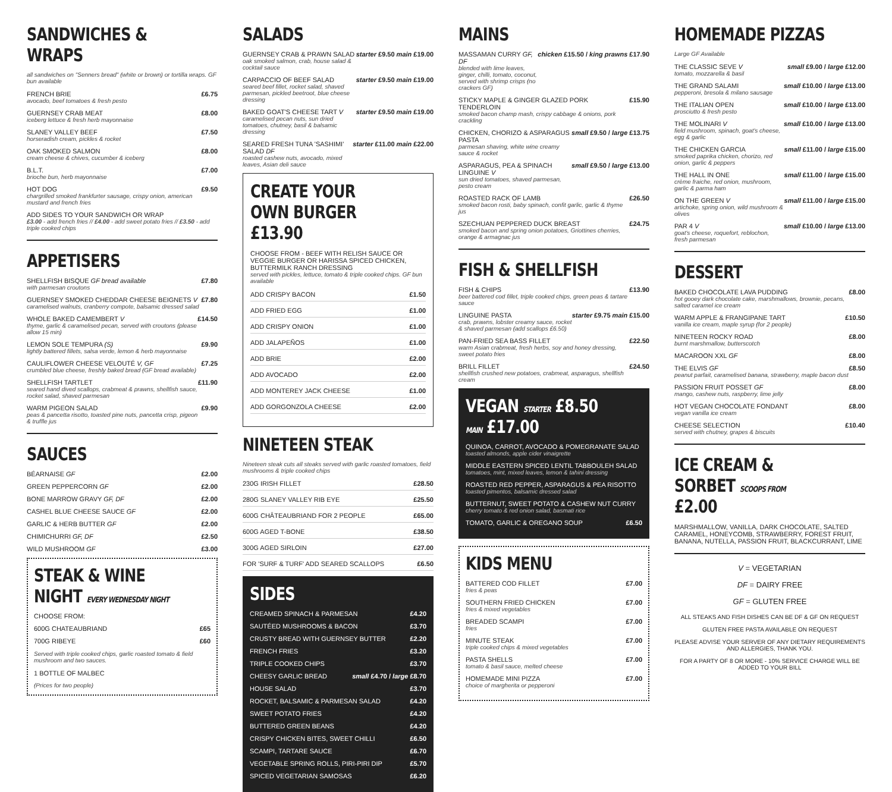SANDWICHES & WRAPS
all sandwiches on "Senners bread" (white or brown) or tortilla wraps. GF bun available
FRENCH BRIE
avocado, beef tomatoes & fresh pesto £6.75
GUERNSEY CRAB MEAT
iceberg lettuce & fresh herb mayonnaise £8.00
SLANEY VALLEY BEEF
horseradish cream, pickles & rocket £7.50
OAK SMOKED SALMON
cream cheese & chives, cucumber & iceberg £8.00
B.L.T.
brioche bun, herb mayonnaise £7.00
HOT DOG
chargrilled smoked frankfurter sausage, crispy onion, american mustard and french fries £9.50
ADD SIDES TO YOUR SANDWICH OR WRAP
£3.00 - add french fries // £4.00 - add sweet potato fries // £3.50 - add triple cooked chips
APPETISERS
SHELLFISH BISQUE GF bread available
with parmesan croutons £7.80
GUERNSEY SMOKED CHEDDAR CHEESE BEIGNETS V
caramelised walnuts, cranberry compote, balsamic dressed salad £7.80
WHOLE BAKED CAMEMBERT V
thyme, garlic & caramelised pecan, served with croutons (please allow 15 min) £14.50
LEMON SOLE TEMPURA (S)
lightly battered fillets, salsa verde, lemon & herb mayonnaise £9.90
CAULIFLOWER CHEESE VELOUTÉ V, GF
crumbled blue cheese, freshly baked bread (GF bread available) £7.25
SHELLFISH TARTLET
seared hand dived scallops, crabmeat & prawns, shellfish sauce, rocket salad, shaved parmesan £11.90
WARM PIGEON SALAD
peas & pancetta risotto, toasted pine nuts, pancetta crisp, pigeon & truffle jus £9.90
SAUCES
BÉARNAISE GF £2.00
GREEN PEPPERCORN GF £2.00
BONE MARROW GRAVY GF, DF £2.00
CASHEL BLUE CHEESE SAUCE GF £2.00
GARLIC & HERB BUTTER GF £2.00
CHIMICHURRI GF, DF £2.50
WILD MUSHROOM GF £3.00
STEAK & WINE NIGHT EVERY WEDNESDAY NIGHT
CHOOSE FROM:
600G CHATEAUBRIAND £65
700G RIBEYE £60
Served with triple cooked chips, garlic roasted tomato & field mushroom and two sauces.
1 BOTTLE OF MALBEC
(Prices for two people)
SALADS
GUERNSEY CRAB & PRAWN SALAD
oak smoked salmon, crab, house salad & cocktail sauce starter £9.50 main £19.00
CARPACCIO OF BEEF SALAD
seared beef fillet, rocket salad, shaved parmesan, pickled beetroot, blue cheese dressing starter £9.50 main £19.00
BAKED GOAT'S CHEESE TART V
caramelised pecan nuts, sun dried tomatoes, chutney, basil & balsamic dressing starter £9.50 main £19.00
SEARED FRESH TUNA 'SASHIMI' SALAD DF
roasted cashew nuts, avocado, mixed leaves, Asian deli sauce starter £11.00 main £22.00
CREATE YOUR OWN BURGER £13.90
CHOOSE FROM - BEEF WITH RELISH SAUCE OR VEGGIE BURGER OR HARISSA SPICED CHICKEN, BUTTERMILK RANCH DRESSING
served with pickles, lettuce, tomato & triple cooked chips. GF bun available
ADD CRISPY BACON £1.50
ADD FRIED EGG £1.00
ADD CRISPY ONION £1.00
ADD JALAPEÑOS £1.00
ADD BRIE £2.00
ADD AVOCADO £2.00
ADD MONTEREY JACK CHEESE £1.00
ADD GORGONZOLA CHEESE £2.00
NINETEEN STEAK
Nineteen steak cuts all steaks served with garlic roasted tomatoes, field mushrooms & triple cooked chips
230G IRISH FILLET £28.50
280G SLANEY VALLEY RIB EYE £25.50
600G CHÂTEAUBRIAND FOR 2 PEOPLE £65.00
600G AGED T-BONE £38.50
300G AGED SIRLOIN £27.00
FOR 'SURF & TURF' ADD SEARED SCALLOPS £6.50
SIDES
CREAMED SPINACH & PARMESAN £4.20
SAUTÉED MUSHROOMS & BACON £3.70
CRUSTY BREAD WITH GUERNSEY BUTTER £2.20
FRENCH FRIES £3.20
TRIPLE COOKED CHIPS £3.70
CHEESY GARLIC BREAD small £4.70 / large £8.70
HOUSE SALAD £3.70
ROCKET, BALSAMIC & PARMESAN SALAD £4.20
SWEET POTATO FRIES £4.20
BUTTERED GREEN BEANS £4.20
CRISPY CHICKEN BITES, SWEET CHILLI £6.50
SCAMPI, TARTARE SAUCE £6.70
VEGETABLE SPRING ROLLS, PIRI-PIRI DIP £5.70
SPICED VEGETARIAN SAMOSAS £6.20
MAINS
MASSAMAN CURRY GF, DF
blended with lime leaves, ginger, chilli, tomato, coconut, served with shrimp crisps (no crackers GF) chicken £15.50 / king prawns £17.90
STICKY MAPLE & GINGER GLAZED PORK TENDERLOIN
smoked bacon champ mash, crispy cabbage & onions, pork crackling £15.90
CHICKEN, CHORIZO & ASPARAGUS PASTA
parmesan shaving, white wine creamy sauce & rocket small £9.50 / large £13.75
ASPARAGUS, PEA & SPINACH LINGUINE V
sun dried tomatoes, shaved parmesan, pesto cream small £9.50 / large £13.00
ROASTED RACK OF LAMB
smoked bacon rosti, baby spinach, confit garlic, garlic & thyme jus £26.50
SZECHUAN PEPPERED DUCK BREAST
smoked bacon and spring onion potatoes, Griottines cherries, orange & armagnac jus £24.75
FISH & SHELLFISH
FISH & CHIPS
beer battered cod fillet, triple cooked chips, green peas & tartare sauce £13.90
LINGUINE PASTA
crab, prawns, lobster creamy sauce, rocket & shaved parmesan (add scallops £6.50) starter £9.75 main £15.00
PAN-FRIED SEA BASS FILLET
warm Asian crabmeat, fresh herbs, soy and honey dressing, sweet potato fries £22.50
BRILL FILLET
shellfish crushed new potatoes, crabmeat, asparagus, shellfish cream £24.50
VEGAN STARTER £8.50 MAIN £17.00
QUINOA, CARROT, AVOCADO & POMEGRANATE SALAD
toasted almonds, apple cider vinaigrette
MIDDLE EASTERN SPICED LENTIL TABBOULEH SALAD
tomatoes, mint, mixed leaves, lemon & tahini dressing
ROASTED RED PEPPER, ASPARAGUS & PEA RISOTTO
toasted pimentos, balsamic dressed salad
BUTTERNUT, SWEET POTATO & CASHEW NUT CURRY
cherry tomato & red onion salad, basmati rice
TOMATO, GARLIC & OREGANO SOUP £6.50
KIDS MENU
BATTERED COD FILLET
fries & peas £7.00
SOUTHERN FRIED CHICKEN
fries & mixed vegetables £7.00
BREADED SCAMPI
fries £7.00
MINUTE STEAK
triple cooked chips & mixed vegetables £7.00
PASTA SHELLS
tomato & basil sauce, melted cheese £7.00
HOMEMADE MINI PIZZA
choice of margherita or pepperoni £7.00
HOMEMADE PIZZAS
Large GF Available
THE CLASSIC SEVE V
tomato, mozzarella & basil small £9.00 / large £12.00
THE GRAND SALAMI
pepperoni, bresola & milano sausage small £10.00 / large £13.00
THE ITALIAN OPEN
prosciutto & fresh pesto small £10.00 / large £13.00
THE MOLINARI V
field mushroom, spinach, goat's cheese, egg & garlic small £10.00 / large £13.00
THE CHICKEN GARCIA
smoked paprika chicken, chorizo, red onion, garlic & peppers small £11.00 / large £15.00
THE HALL IN ONE
crème fraiche, red onion, mushroom, garlic & parma ham small £11.00 / large £15.00
ON THE GREEN V
artichoke, spring onion, wild mushroom & olives small £11.00 / large £15.00
PAR 4 V
goat's cheese, roquefort, reblochon, fresh parmesan small £10.00 / large £13.00
DESSERT
BAKED CHOCOLATE LAVA PUDDING
hot gooey dark chocolate cake, marshmallows, brownie, pecans, salted caramel ice cream £8.00
WARM APPLE & FRANGIPANE TART
vanilla ice cream, maple syrup (for 2 people) £10.50
NINETEEN ROCKY ROAD
burnt marshmallow, butterscotch £8.00
MACAROON XXL GF £8.00
THE ELVIS GF
peanut parfait, caramelised banana, strawberry, maple bacon dust £8.50
PASSION FRUIT POSSET GF
mango, cashew nuts, raspberry, lime jelly £8.00
HOT VEGAN CHOCOLATE FONDANT
vegan vanilla ice cream £8.00
CHEESE SELECTION
served with chutney, grapes & biscuits £10.40
ICE CREAM & SORBET SCOOPS FROM £2.00
MARSHMALLOW, VANILLA, DARK CHOCOLATE, SALTED CARAMEL, HONEYCOMB, STRAWBERRY, FOREST FRUIT, BANANA, NUTELLA, PASSION FRUIT, BLACKCURRANT, LIME
V = VEGETARIAN
DF = DAIRY FREE
GF = GLUTEN FREE
ALL STEAKS AND FISH DISHES CAN BE DF & GF ON REQUEST
GLUTEN FREE PASTA AVAILABLE ON REQUEST
PLEASE ADVISE YOUR SERVER OF ANY DIETARY REQUIREMENTS AND ALLERGIES, THANK YOU.
FOR A PARTY OF 8 OR MORE - 10% SERVICE CHARGE WILL BE ADDED TO YOUR BILL